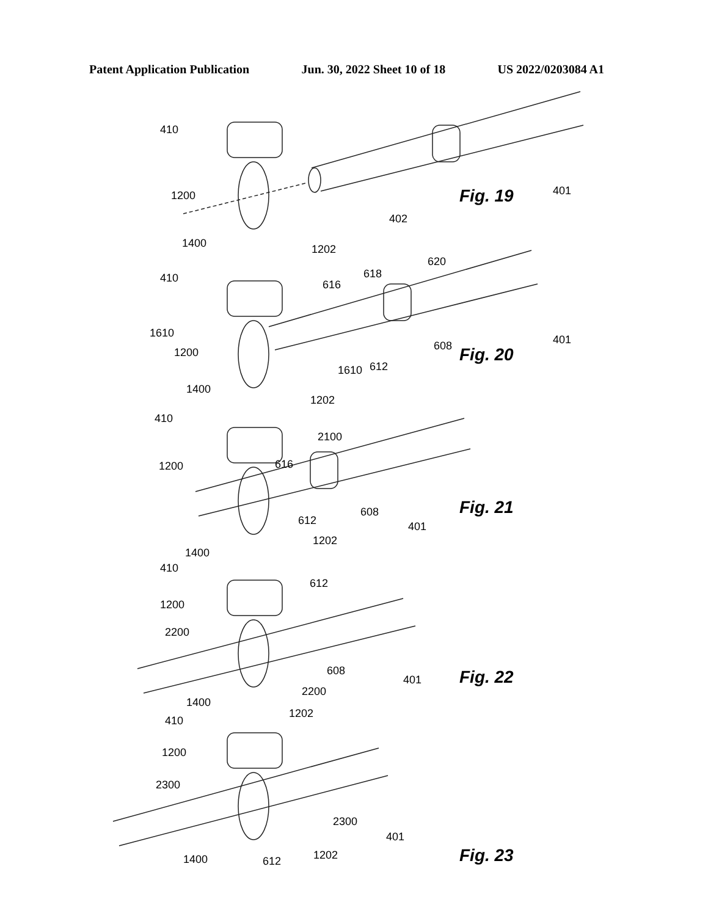Patent Application Publication Jun. 30, 2022 Sheet 10 of 18 US 2022/0203084 A1
410
1200
1400 1202
402
401 Fig. 19
410
620
618
616
1610
1200
612
608 401
1610
Fig. 20
1400
1202
410
2100
616 1200
608
612 401
Fig. 21
1202
1400
410
612
1200
2200
608
401 Fig. 22
2200
1400
1202
410
1200
2300
2300
401
1202 1400 612 Fig. 23